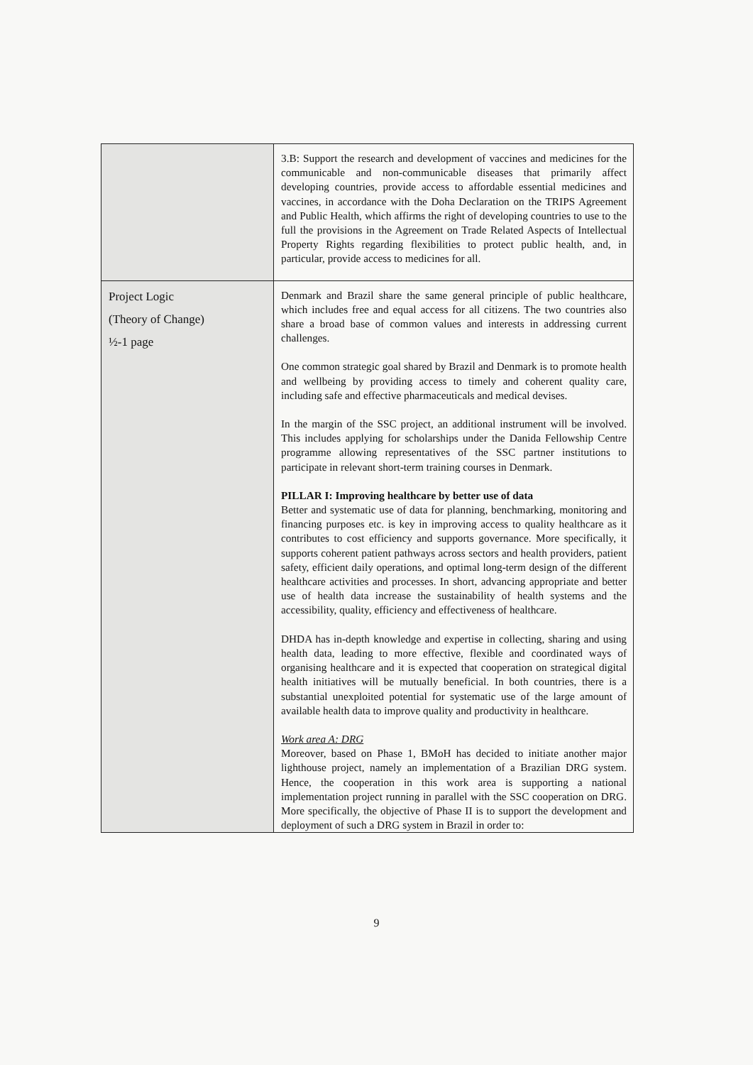| | 3.B: Support the research and development of vaccines and medicines for the communicable and non-communicable diseases that primarily affect developing countries, provide access to affordable essential medicines and vaccines, in accordance with the Doha Declaration on the TRIPS Agreement and Public Health, which affirms the right of developing countries to use to the full the provisions in the Agreement on Trade Related Aspects of Intellectual Property Rights regarding flexibilities to protect public health, and, in particular, provide access to medicines for all. |
| Project Logic (Theory of Change) ½-1 page | Denmark and Brazil share the same general principle of public healthcare, which includes free and equal access for all citizens. The two countries also share a broad base of common values and interests in addressing current challenges. One common strategic goal shared by Brazil and Denmark is to promote health and wellbeing by providing access to timely and coherent quality care, including safe and effective pharmaceuticals and medical devises. In the margin of the SSC project, an additional instrument will be involved. This includes applying for scholarships under the Danida Fellowship Centre programme allowing representatives of the SSC partner institutions to participate in relevant short-term training courses in Denmark. PILLAR I: Improving healthcare by better use of data Better and systematic use of data for planning, benchmarking, monitoring and financing purposes etc. is key in improving access to quality healthcare as it contributes to cost efficiency and supports governance. More specifically, it supports coherent patient pathways across sectors and health providers, patient safety, efficient daily operations, and optimal long-term design of the different healthcare activities and processes. In short, advancing appropriate and better use of health data increase the sustainability of health systems and the accessibility, quality, efficiency and effectiveness of healthcare. DHDA has in-depth knowledge and expertise in collecting, sharing and using health data, leading to more effective, flexible and coordinated ways of organising healthcare and it is expected that cooperation on strategical digital health initiatives will be mutually beneficial. In both countries, there is a substantial unexploited potential for systematic use of the large amount of available health data to improve quality and productivity in healthcare. Work area A: DRG Moreover, based on Phase 1, BMoH has decided to initiate another major lighthouse project, namely an implementation of a Brazilian DRG system. Hence, the cooperation in this work area is supporting a national implementation project running in parallel with the SSC cooperation on DRG. More specifically, the objective of Phase II is to support the development and deployment of such a DRG system in Brazil in order to: |
9